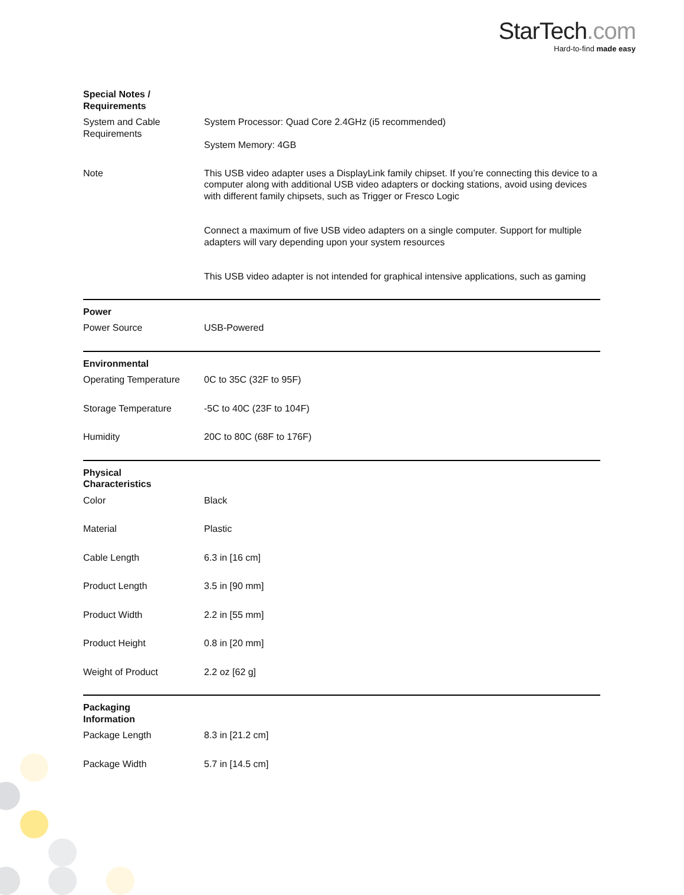StarTech.com
Hard-to-find made easy
| Special Notes / Requirements | | |
| | System and Cable Requirements | System Processor: Quad Core 2.4GHz (i5 recommended) System Memory: 4GB |
| | Note | This USB video adapter uses a DisplayLink family chipset. If you’re connecting this device to a computer along with additional USB video adapters or docking stations, avoid using devices with different family chipsets, such as Trigger or Fresco Logic Connect a maximum of five USB video adapters on a single computer. Support for multiple adapters will vary depending upon your system resources This USB video adapter is not intended for graphical intensive applications, such as gaming |
| Power | | |
| | Power Source | USB-Powered |
| Environmental | | |
| | Operating Temperature | 0C to 35C (32F to 95F) |
| | Storage Temperature | -5C to 40C (23F to 104F) |
| | Humidity | 20C to 80C (68F to 176F) |
| Physical Characteristics | | |
| | Color | Black |
| | Material | Plastic |
| | Cable Length | 6.3 in [16 cm] |
| | Product Length | 3.5 in [90 mm] |
| | Product Width | 2.2 in [55 mm] |
| | Product Height | 0.8 in [20 mm] |
| | Weight of Product | 2.2 oz [62 g] |
| Packaging Information | | |
| | Package Length | 8.3 in [21.2 cm] |
| | Package Width | 5.7 in [14.5 cm] |